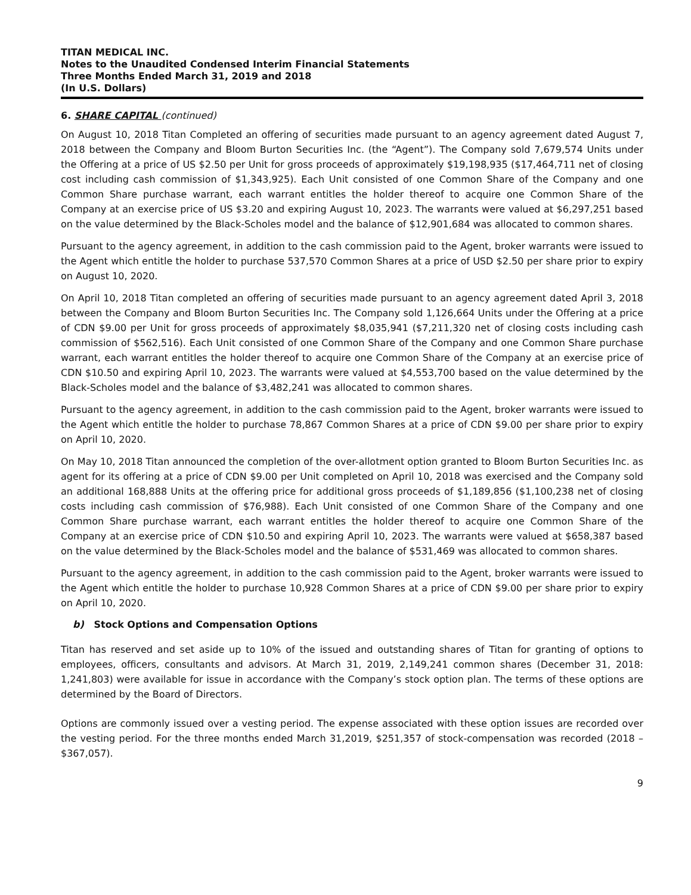TITAN MEDICAL INC.
Notes to the Unaudited Condensed Interim Financial Statements
Three Months Ended March 31, 2019 and 2018
(In U.S. Dollars)
6. SHARE CAPITAL (continued)
On August 10, 2018 Titan Completed an offering of securities made pursuant to an agency agreement dated August 7, 2018 between the Company and Bloom Burton Securities Inc. (the “Agent”). The Company sold 7,679,574 Units under the Offering at a price of US $2.50 per Unit for gross proceeds of approximately $19,198,935 ($17,464,711 net of closing cost including cash commission of $1,343,925). Each Unit consisted of one Common Share of the Company and one Common Share purchase warrant, each warrant entitles the holder thereof to acquire one Common Share of the Company at an exercise price of US $3.20 and expiring August 10, 2023. The warrants were valued at $6,297,251 based on the value determined by the Black-Scholes model and the balance of $12,901,684 was allocated to common shares.
Pursuant to the agency agreement, in addition to the cash commission paid to the Agent, broker warrants were issued to the Agent which entitle the holder to purchase 537,570 Common Shares at a price of USD $2.50 per share prior to expiry on August 10, 2020.
On April 10, 2018 Titan completed an offering of securities made pursuant to an agency agreement dated April 3, 2018 between the Company and Bloom Burton Securities Inc. The Company sold 1,126,664 Units under the Offering at a price of CDN $9.00 per Unit for gross proceeds of approximately $8,035,941 ($7,211,320 net of closing costs including cash commission of $562,516). Each Unit consisted of one Common Share of the Company and one Common Share purchase warrant, each warrant entitles the holder thereof to acquire one Common Share of the Company at an exercise price of CDN $10.50 and expiring April 10, 2023. The warrants were valued at $4,553,700 based on the value determined by the Black-Scholes model and the balance of $3,482,241 was allocated to common shares.
Pursuant to the agency agreement, in addition to the cash commission paid to the Agent, broker warrants were issued to the Agent which entitle the holder to purchase 78,867 Common Shares at a price of CDN $9.00 per share prior to expiry on April 10, 2020.
On May 10, 2018 Titan announced the completion of the over-allotment option granted to Bloom Burton Securities Inc. as agent for its offering at a price of CDN $9.00 per Unit completed on April 10, 2018 was exercised and the Company sold an additional 168,888 Units at the offering price for additional gross proceeds of $1,189,856 ($1,100,238 net of closing costs including cash commission of $76,988). Each Unit consisted of one Common Share of the Company and one Common Share purchase warrant, each warrant entitles the holder thereof to acquire one Common Share of the Company at an exercise price of CDN $10.50 and expiring April 10, 2023. The warrants were valued at $658,387 based on the value determined by the Black-Scholes model and the balance of $531,469 was allocated to common shares.
Pursuant to the agency agreement, in addition to the cash commission paid to the Agent, broker warrants were issued to the Agent which entitle the holder to purchase 10,928 Common Shares at a price of CDN $9.00 per share prior to expiry on April 10, 2020.
b) Stock Options and Compensation Options
Titan has reserved and set aside up to 10% of the issued and outstanding shares of Titan for granting of options to employees, officers, consultants and advisors. At March 31, 2019, 2,149,241 common shares (December 31, 2018: 1,241,803) were available for issue in accordance with the Company’s stock option plan. The terms of these options are determined by the Board of Directors.
Options are commonly issued over a vesting period. The expense associated with these option issues are recorded over the vesting period. For the three months ended March 31,2019, $251,357 of stock-compensation was recorded (2018 – $367,057).
9